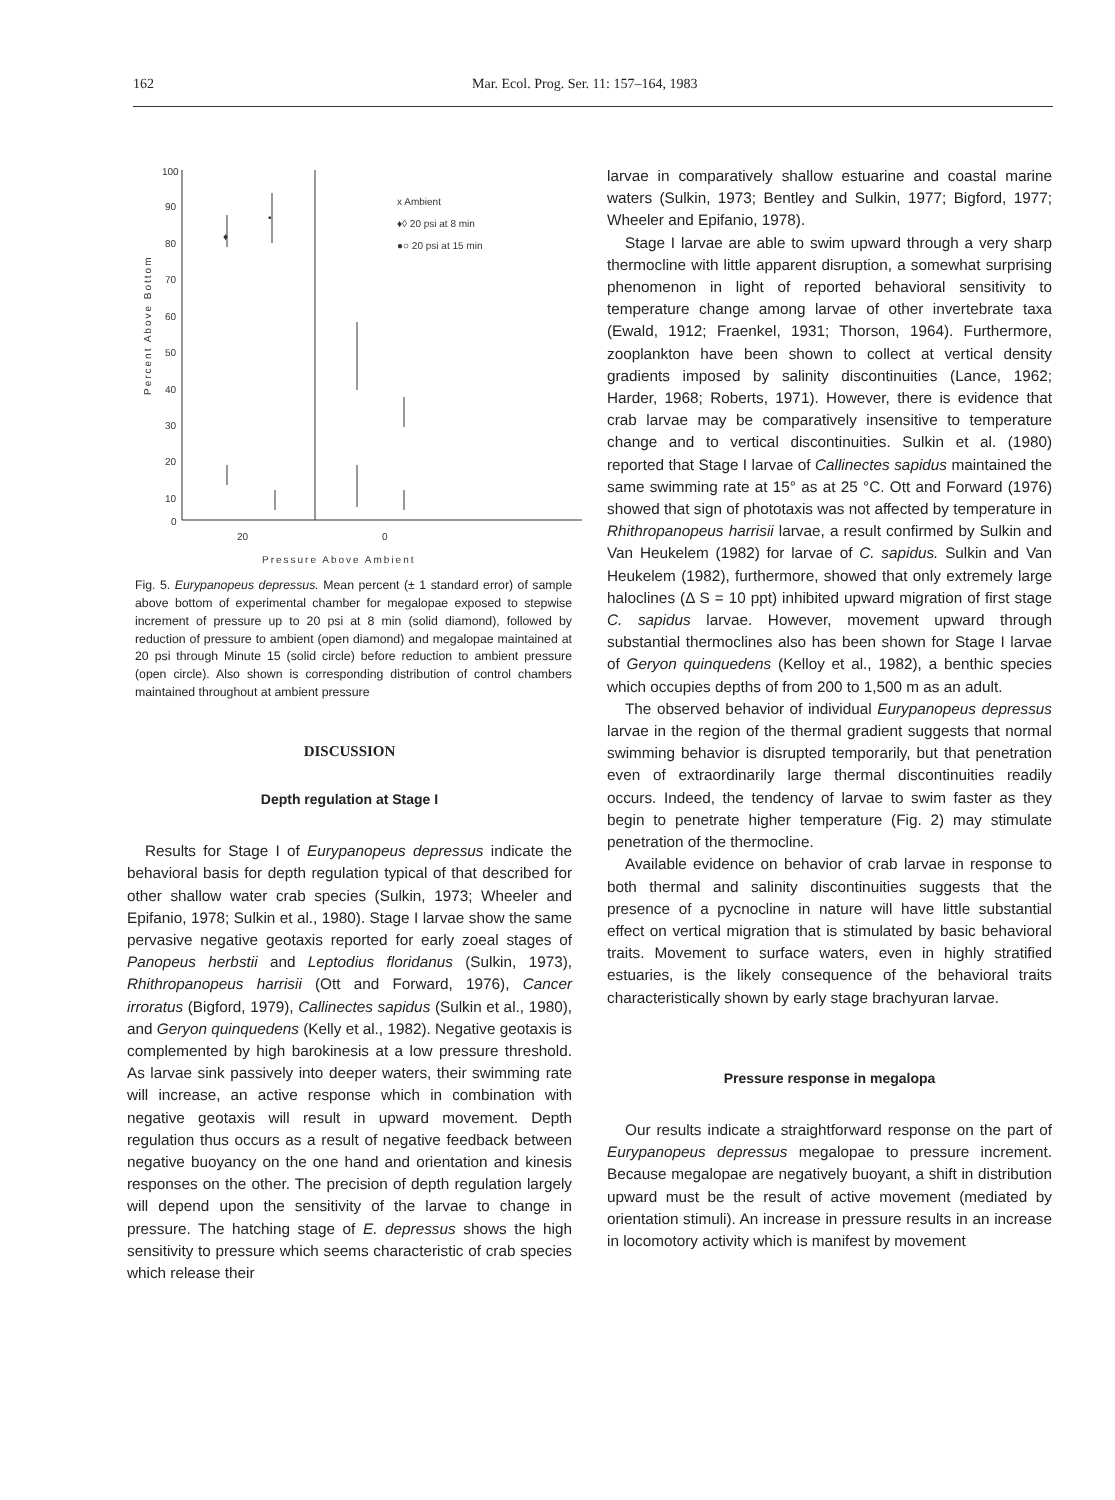162 Mar. Ecol. Prog. Ser. 11: 157–164, 1983
100
90
80
70
60
50
40
30
20
10
0
20
0
Pressure Above Ambient
Percent Above Bottom
x Ambient
♦◊ 20 psi at 8 min
●○ 20 psi at 15 min
♦
•
Fig. 5. Eurypanopeus depressus. Mean percent (± 1 standard error) of sample above bottom of experimental chamber for megalopae exposed to stepwise increment of pressure up to 20 psi at 8 min (solid diamond), followed by reduction of pressure to ambient (open diamond) and megalopae maintained at 20 psi through Minute 15 (solid circle) before reduction to ambient pressure (open circle). Also shown is corresponding distribution of control chambers maintained throughout at ambient pressure
DISCUSSION
Depth regulation at Stage I
Results for Stage I of Eurypanopeus depressus indicate the behavioral basis for depth regulation typical of that described for other shallow water crab species (Sulkin, 1973; Wheeler and Epifanio, 1978; Sulkin et al., 1980). Stage I larvae show the same pervasive negative geotaxis reported for early zoeal stages of Panopeus herbstii and Leptodius floridanus (Sulkin, 1973), Rhithropanopeus harrisii (Ott and Forward, 1976), Cancer irroratus (Bigford, 1979), Callinectes sapidus (Sulkin et al., 1980), and Geryon quinquedens (Kelly et al., 1982). Negative geotaxis is complemented by high barokinesis at a low pressure threshold. As larvae sink passively into deeper waters, their swimming rate will increase, an active response which in combination with negative geotaxis will result in upward movement. Depth regulation thus occurs as a result of negative feedback between negative buoyancy on the one hand and orientation and kinesis responses on the other. The precision of depth regulation largely will depend upon the sensitivity of the larvae to change in pressure. The hatching stage of E. depressus shows the high sensitivity to pressure which seems characteristic of crab species which release their
larvae in comparatively shallow estuarine and coastal marine waters (Sulkin, 1973; Bentley and Sulkin, 1977; Bigford, 1977; Wheeler and Epifanio, 1978).
Stage I larvae are able to swim upward through a very sharp thermocline with little apparent disruption, a somewhat surprising phenomenon in light of reported behavioral sensitivity to temperature change among larvae of other invertebrate taxa (Ewald, 1912; Fraenkel, 1931; Thorson, 1964). Furthermore, zooplankton have been shown to collect at vertical density gradients imposed by salinity discontinuities (Lance, 1962; Harder, 1968; Roberts, 1971). However, there is evidence that crab larvae may be comparatively insensitive to temperature change and to vertical discontinuities. Sulkin et al. (1980) reported that Stage I larvae of Callinectes sapidus maintained the same swimming rate at 15° as at 25 °C. Ott and Forward (1976) showed that sign of phototaxis was not affected by temperature in Rhithropanopeus harrisii larvae, a result confirmed by Sulkin and Van Heukelem (1982) for larvae of C. sapidus. Sulkin and Van Heukelem (1982), furthermore, showed that only extremely large haloclines (Δ S = 10 ppt) inhibited upward migration of first stage C. sapidus larvae. However, movement upward through substantial thermoclines also has been shown for Stage I larvae of Geryon quinquedens (Kelloy et al., 1982), a benthic species which occupies depths of from 200 to 1,500 m as an adult.
The observed behavior of individual Eurypanopeus depressus larvae in the region of the thermal gradient suggests that normal swimming behavior is disrupted temporarily, but that penetration even of extraordinarily large thermal discontinuities readily occurs. Indeed, the tendency of larvae to swim faster as they begin to penetrate higher temperature (Fig. 2) may stimulate penetration of the thermocline.
Available evidence on behavior of crab larvae in response to both thermal and salinity discontinuities suggests that the presence of a pycnocline in nature will have little substantial effect on vertical migration that is stimulated by basic behavioral traits. Movement to surface waters, even in highly stratified estuaries, is the likely consequence of the behavioral traits characteristically shown by early stage brachyuran larvae.
Pressure response in megalopa
Our results indicate a straightforward response on the part of Eurypanopeus depressus megalopae to pressure increment. Because megalopae are negatively buoyant, a shift in distribution upward must be the result of active movement (mediated by orientation stimuli). An increase in pressure results in an increase in locomotory activity which is manifest by movement